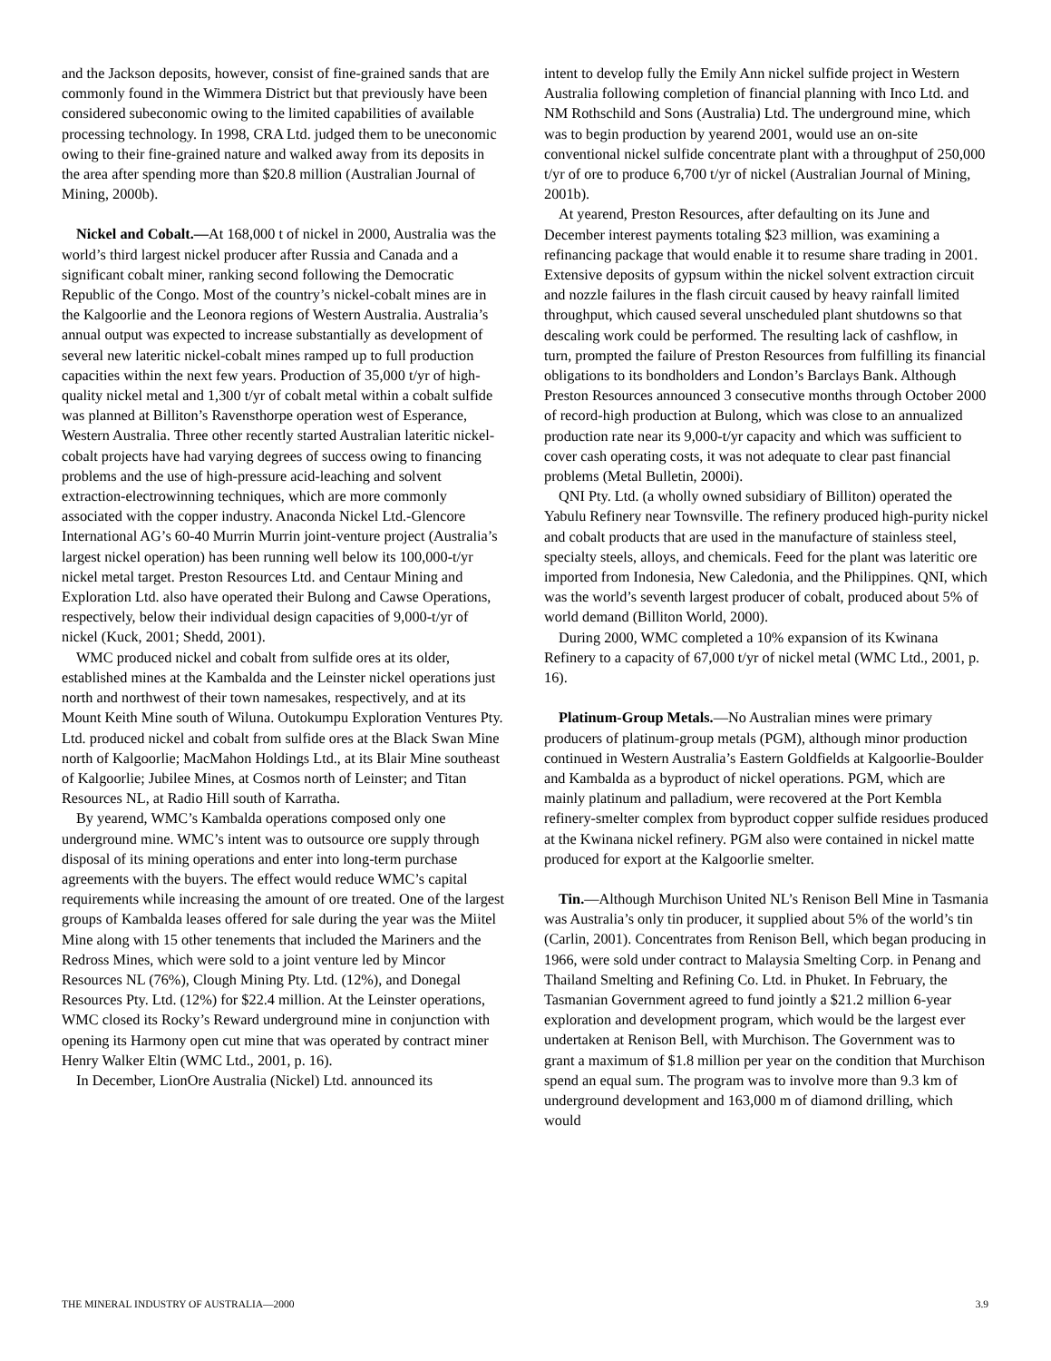and the Jackson deposits, however, consist of fine-grained sands that are commonly found in the Wimmera District but that previously have been considered subeconomic owing to the limited capabilities of available processing technology. In 1998, CRA Ltd. judged them to be uneconomic owing to their fine-grained nature and walked away from its deposits in the area after spending more than $20.8 million (Australian Journal of Mining, 2000b).
Nickel and Cobalt.—At 168,000 t of nickel in 2000, Australia was the world’s third largest nickel producer after Russia and Canada and a significant cobalt miner, ranking second following the Democratic Republic of the Congo. Most of the country’s nickel-cobalt mines are in the Kalgoorlie and the Leonora regions of Western Australia. Australia’s annual output was expected to increase substantially as development of several new lateritic nickel-cobalt mines ramped up to full production capacities within the next few years. Production of 35,000 t/yr of high-quality nickel metal and 1,300 t/yr of cobalt metal within a cobalt sulfide was planned at Billiton’s Ravensthorpe operation west of Esperance, Western Australia. Three other recently started Australian lateritic nickel-cobalt projects have had varying degrees of success owing to financing problems and the use of high-pressure acid-leaching and solvent extraction-electrowinning techniques, which are more commonly associated with the copper industry. Anaconda Nickel Ltd.-Glencore International AG’s 60-40 Murrin Murrin joint-venture project (Australia’s largest nickel operation) has been running well below its 100,000-t/yr nickel metal target. Preston Resources Ltd. and Centaur Mining and Exploration Ltd. also have operated their Bulong and Cawse Operations, respectively, below their individual design capacities of 9,000-t/yr of nickel (Kuck, 2001; Shedd, 2001).
WMC produced nickel and cobalt from sulfide ores at its older, established mines at the Kambalda and the Leinster nickel operations just north and northwest of their town namesakes, respectively, and at its Mount Keith Mine south of Wiluna. Outokumpu Exploration Ventures Pty. Ltd. produced nickel and cobalt from sulfide ores at the Black Swan Mine north of Kalgoorlie; MacMahon Holdings Ltd., at its Blair Mine southeast of Kalgoorlie; Jubilee Mines, at Cosmos north of Leinster; and Titan Resources NL, at Radio Hill south of Karratha.
By yearend, WMC’s Kambalda operations composed only one underground mine. WMC’s intent was to outsource ore supply through disposal of its mining operations and enter into long-term purchase agreements with the buyers. The effect would reduce WMC’s capital requirements while increasing the amount of ore treated. One of the largest groups of Kambalda leases offered for sale during the year was the Miitel Mine along with 15 other tenements that included the Mariners and the Redross Mines, which were sold to a joint venture led by Mincor Resources NL (76%), Clough Mining Pty. Ltd. (12%), and Donegal Resources Pty. Ltd. (12%) for $22.4 million. At the Leinster operations, WMC closed its Rocky’s Reward underground mine in conjunction with opening its Harmony open cut mine that was operated by contract miner Henry Walker Eltin (WMC Ltd., 2001, p. 16).
In December, LionOre Australia (Nickel) Ltd. announced its
intent to develop fully the Emily Ann nickel sulfide project in Western Australia following completion of financial planning with Inco Ltd. and NM Rothschild and Sons (Australia) Ltd. The underground mine, which was to begin production by yearend 2001, would use an on-site conventional nickel sulfide concentrate plant with a throughput of 250,000 t/yr of ore to produce 6,700 t/yr of nickel (Australian Journal of Mining, 2001b).
At yearend, Preston Resources, after defaulting on its June and December interest payments totaling $23 million, was examining a refinancing package that would enable it to resume share trading in 2001. Extensive deposits of gypsum within the nickel solvent extraction circuit and nozzle failures in the flash circuit caused by heavy rainfall limited throughput, which caused several unscheduled plant shutdowns so that descaling work could be performed. The resulting lack of cashflow, in turn, prompted the failure of Preston Resources from fulfilling its financial obligations to its bondholders and London’s Barclays Bank. Although Preston Resources announced 3 consecutive months through October 2000 of record-high production at Bulong, which was close to an annualized production rate near its 9,000-t/yr capacity and which was sufficient to cover cash operating costs, it was not adequate to clear past financial problems (Metal Bulletin, 2000i).
QNI Pty. Ltd. (a wholly owned subsidiary of Billiton) operated the Yabulu Refinery near Townsville. The refinery produced high-purity nickel and cobalt products that are used in the manufacture of stainless steel, specialty steels, alloys, and chemicals. Feed for the plant was lateritic ore imported from Indonesia, New Caledonia, and the Philippines. QNI, which was the world’s seventh largest producer of cobalt, produced about 5% of world demand (Billiton World, 2000).
During 2000, WMC completed a 10% expansion of its Kwinana Refinery to a capacity of 67,000 t/yr of nickel metal (WMC Ltd., 2001, p. 16).
Platinum-Group Metals.—No Australian mines were primary producers of platinum-group metals (PGM), although minor production continued in Western Australia’s Eastern Goldfields at Kalgoorlie-Boulder and Kambalda as a byproduct of nickel operations. PGM, which are mainly platinum and palladium, were recovered at the Port Kembla refinery-smelter complex from byproduct copper sulfide residues produced at the Kwinana nickel refinery. PGM also were contained in nickel matte produced for export at the Kalgoorlie smelter.
Tin.—Although Murchison United NL’s Renison Bell Mine in Tasmania was Australia’s only tin producer, it supplied about 5% of the world’s tin (Carlin, 2001). Concentrates from Renison Bell, which began producing in 1966, were sold under contract to Malaysia Smelting Corp. in Penang and Thailand Smelting and Refining Co. Ltd. in Phuket. In February, the Tasmanian Government agreed to fund jointly a $21.2 million 6-year exploration and development program, which would be the largest ever undertaken at Renison Bell, with Murchison. The Government was to grant a maximum of $1.8 million per year on the condition that Murchison spend an equal sum. The program was to involve more than 9.3 km of underground development and 163,000 m of diamond drilling, which would
THE MINERAL INDUSTRY OF AUSTRALIA—2000 3.9